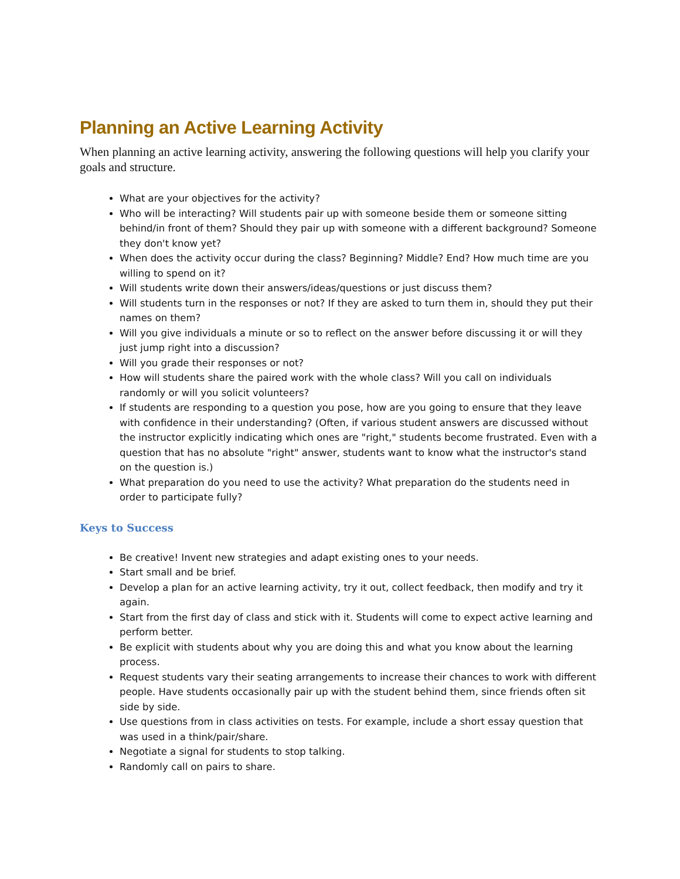Planning an Active Learning Activity
When planning an active learning activity, answering the following questions will help you clarify your goals and structure.
What are your objectives for the activity?
Who will be interacting? Will students pair up with someone beside them or someone sitting behind/in front of them? Should they pair up with someone with a different background? Someone they don't know yet?
When does the activity occur during the class? Beginning? Middle? End? How much time are you willing to spend on it?
Will students write down their answers/ideas/questions or just discuss them?
Will students turn in the responses or not? If they are asked to turn them in, should they put their names on them?
Will you give individuals a minute or so to reflect on the answer before discussing it or will they just jump right into a discussion?
Will you grade their responses or not?
How will students share the paired work with the whole class? Will you call on individuals randomly or will you solicit volunteers?
If students are responding to a question you pose, how are you going to ensure that they leave with confidence in their understanding? (Often, if various student answers are discussed without the instructor explicitly indicating which ones are "right," students become frustrated. Even with a question that has no absolute "right" answer, students want to know what the instructor's stand on the question is.)
What preparation do you need to use the activity? What preparation do the students need in order to participate fully?
Keys to Success
Be creative! Invent new strategies and adapt existing ones to your needs.
Start small and be brief.
Develop a plan for an active learning activity, try it out, collect feedback, then modify and try it again.
Start from the first day of class and stick with it. Students will come to expect active learning and perform better.
Be explicit with students about why you are doing this and what you know about the learning process.
Request students vary their seating arrangements to increase their chances to work with different people. Have students occasionally pair up with the student behind them, since friends often sit side by side.
Use questions from in class activities on tests. For example, include a short essay question that was used in a think/pair/share.
Negotiate a signal for students to stop talking.
Randomly call on pairs to share.